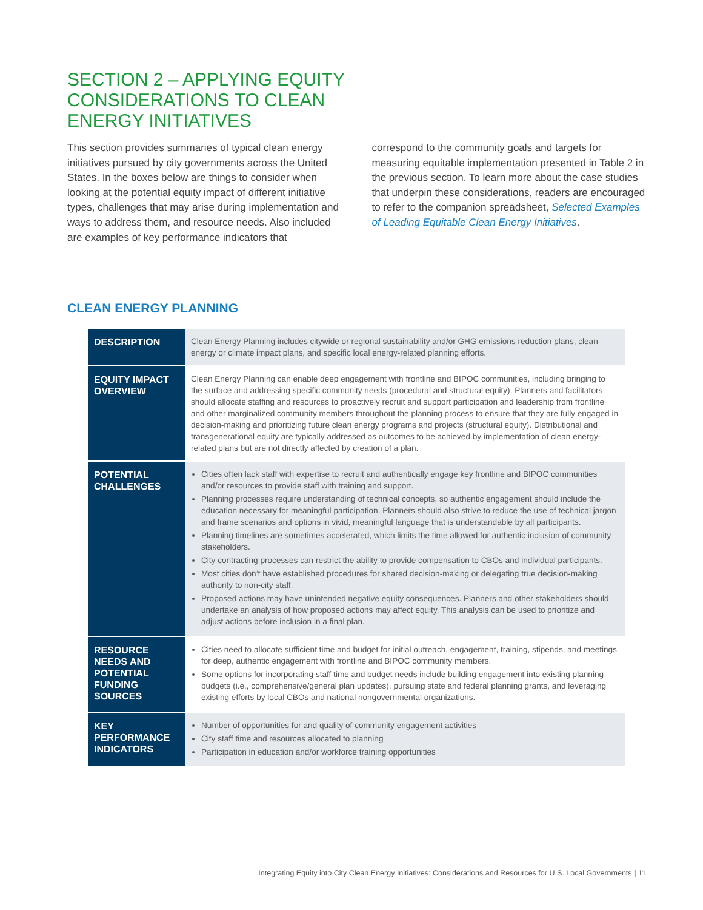SECTION 2 – APPLYING EQUITY CONSIDERATIONS TO CLEAN ENERGY INITIATIVES
This section provides summaries of typical clean energy initiatives pursued by city governments across the United States. In the boxes below are things to consider when looking at the potential equity impact of different initiative types, challenges that may arise during implementation and ways to address them, and resource needs. Also included are examples of key performance indicators that correspond to the community goals and targets for measuring equitable implementation presented in Table 2 in the previous section. To learn more about the case studies that underpin these considerations, readers are encouraged to refer to the companion spreadsheet, Selected Examples of Leading Equitable Clean Energy Initiatives.
CLEAN ENERGY PLANNING
| DESCRIPTION | Clean Energy Planning includes citywide or regional sustainability and/or GHG emissions reduction plans, clean energy or climate impact plans, and specific local energy-related planning efforts. |
| EQUITY IMPACT OVERVIEW | Clean Energy Planning can enable deep engagement with frontline and BIPOC communities, including bringing to the surface and addressing specific community needs (procedural and structural equity). Planners and facilitators should allocate staffing and resources to proactively recruit and support participation and leadership from frontline and other marginalized community members throughout the planning process to ensure that they are fully engaged in decision-making and prioritizing future clean energy programs and projects (structural equity). Distributional and transgenerational equity are typically addressed as outcomes to be achieved by implementation of clean energy-related plans but are not directly affected by creation of a plan. |
| POTENTIAL CHALLENGES | Cities often lack staff with expertise to recruit and authentically engage key frontline and BIPOC communities and/or resources to provide staff with training and support. Planning processes require understanding of technical concepts, so authentic engagement should include the education necessary for meaningful participation. Planners should also strive to reduce the use of technical jargon and frame scenarios and options in vivid, meaningful language that is understandable by all participants. Planning timelines are sometimes accelerated, which limits the time allowed for authentic inclusion of community stakeholders. City contracting processes can restrict the ability to provide compensation to CBOs and individual participants. Most cities don’t have established procedures for shared decision-making or delegating true decision-making authority to non-city staff. Proposed actions may have unintended negative equity consequences. Planners and other stakeholders should undertake an analysis of how proposed actions may affect equity. This analysis can be used to prioritize and adjust actions before inclusion in a final plan. |
| RESOURCE NEEDS AND POTENTIAL FUNDING SOURCES | Cities need to allocate sufficient time and budget for initial outreach, engagement, training, stipends, and meetings for deep, authentic engagement with frontline and BIPOC community members. Some options for incorporating staff time and budget needs include building engagement into existing planning budgets (i.e., comprehensive/general plan updates), pursuing state and federal planning grants, and leveraging existing efforts by local CBOs and national nongovernmental organizations. |
| KEY PERFORMANCE INDICATORS | Number of opportunities for and quality of community engagement activities City staff time and resources allocated to planning Participation in education and/or workforce training opportunities |
Integrating Equity into City Clean Energy Initiatives: Considerations and Resources for U.S. Local Governments | 11